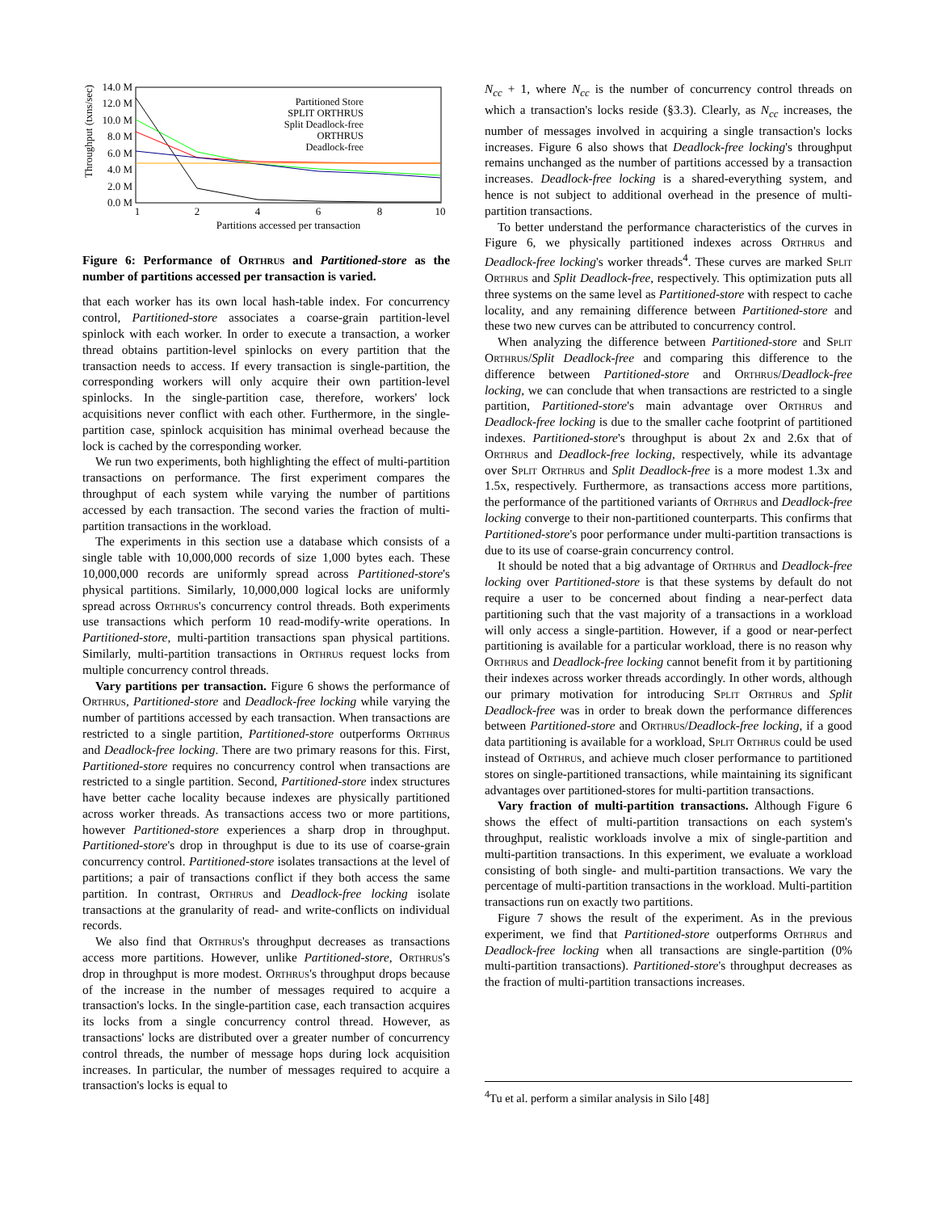Throughput (txns/sec)
14.0 M
12.0 M
10.0 M
8.0 M
6.0 M
4.0 M
2.0 M
0.0 M
1
2
4
6
8
10
Partitions accessed per transaction
Partitioned Store
SPLIT ORTHRUS
Split Deadlock-free
ORTHRUS
Deadlock-free
Figure 6: Performance of Orthrus and Partitioned-store as the number of partitions accessed per transaction is varied.
that each worker has its own local hash-table index. For concurrency control, Partitioned-store associates a coarse-grain partition-level spinlock with each worker. In order to execute a transaction, a worker thread obtains partition-level spinlocks on every partition that the transaction needs to access. If every transaction is single-partition, the corresponding workers will only acquire their own partition-level spinlocks. In the single-partition case, therefore, workers' lock acquisitions never conflict with each other. Furthermore, in the single-partition case, spinlock acquisition has minimal overhead because the lock is cached by the corresponding worker.
We run two experiments, both highlighting the effect of multi-partition transactions on performance. The first experiment compares the throughput of each system while varying the number of partitions accessed by each transaction. The second varies the fraction of multi-partition transactions in the workload.
The experiments in this section use a database which consists of a single table with 10,000,000 records of size 1,000 bytes each. These 10,000,000 records are uniformly spread across Partitioned-store's physical partitions. Similarly, 10,000,000 logical locks are uniformly spread across Orthrus's concurrency control threads. Both experiments use transactions which perform 10 read-modify-write operations. In Partitioned-store, multi-partition transactions span physical partitions. Similarly, multi-partition transactions in Orthrus request locks from multiple concurrency control threads.
Vary partitions per transaction. Figure 6 shows the performance of Orthrus, Partitioned-store and Deadlock-free locking while varying the number of partitions accessed by each transaction. When transactions are restricted to a single partition, Partitioned-store outperforms Orthrus and Deadlock-free locking. There are two primary reasons for this. First, Partitioned-store requires no concurrency control when transactions are restricted to a single partition. Second, Partitioned-store index structures have better cache locality because indexes are physically partitioned across worker threads. As transactions access two or more partitions, however Partitioned-store experiences a sharp drop in throughput. Partitioned-store's drop in throughput is due to its use of coarse-grain concurrency control. Partitioned-store isolates transactions at the level of partitions; a pair of transactions conflict if they both access the same partition. In contrast, Orthrus and Deadlock-free locking isolate transactions at the granularity of read- and write-conflicts on individual records.
We also find that Orthrus's throughput decreases as transactions access more partitions. However, unlike Partitioned-store, Orthrus's drop in throughput is more modest. Orthrus's throughput drops because of the increase in the number of messages required to acquire a transaction's locks. In the single-partition case, each transaction acquires its locks from a single concurrency control thread. However, as transactions' locks are distributed over a greater number of concurrency control threads, the number of message hops during lock acquisition increases. In particular, the number of messages required to acquire a transaction's locks is equal to
N<sub>cc</sub> + 1, where N<sub>cc</sub> is the number of concurrency control threads on which a transaction's locks reside (§3.3). Clearly, as N<sub>cc</sub> increases, the number of messages involved in acquiring a single transaction's locks increases. Figure 6 also shows that Deadlock-free locking's throughput remains unchanged as the number of partitions accessed by a transaction increases. Deadlock-free locking is a shared-everything system, and hence is not subject to additional overhead in the presence of multi-partition transactions.
To better understand the performance characteristics of the curves in Figure 6, we physically partitioned indexes across Orthrus and Deadlock-free locking's worker threads<sup>4</sup>. These curves are marked Split Orthrus and Split Deadlock-free, respectively. This optimization puts all three systems on the same level as Partitioned-store with respect to cache locality, and any remaining difference between Partitioned-store and these two new curves can be attributed to concurrency control.
When analyzing the difference between Partitioned-store and Split Orthrus/Split Deadlock-free and comparing this difference to the difference between Partitioned-store and Orthrus/Deadlock-free locking, we can conclude that when transactions are restricted to a single partition, Partitioned-store's main advantage over Orthrus and Deadlock-free locking is due to the smaller cache footprint of partitioned indexes. Partitioned-store's throughput is about 2x and 2.6x that of Orthrus and Deadlock-free locking, respectively, while its advantage over Split Orthrus and Split Deadlock-free is a more modest 1.3x and 1.5x, respectively. Furthermore, as transactions access more partitions, the performance of the partitioned variants of Orthrus and Deadlock-free locking converge to their non-partitioned counterparts. This confirms that Partitioned-store's poor performance under multi-partition transactions is due to its use of coarse-grain concurrency control.
It should be noted that a big advantage of Orthrus and Deadlock-free locking over Partitioned-store is that these systems by default do not require a user to be concerned about finding a near-perfect data partitioning such that the vast majority of a transactions in a workload will only access a single-partition. However, if a good or near-perfect partitioning is available for a particular workload, there is no reason why Orthrus and Deadlock-free locking cannot benefit from it by partitioning their indexes across worker threads accordingly. In other words, although our primary motivation for introducing Split Orthrus and Split Deadlock-free was in order to break down the performance differences between Partitioned-store and Orthrus/Deadlock-free locking, if a good data partitioning is available for a workload, Split Orthrus could be used instead of Orthrus, and achieve much closer performance to partitioned stores on single-partitioned transactions, while maintaining its significant advantages over partitioned-stores for multi-partition transactions.
Vary fraction of multi-partition transactions. Although Figure 6 shows the effect of multi-partition transactions on each system's throughput, realistic workloads involve a mix of single-partition and multi-partition transactions. In this experiment, we evaluate a workload consisting of both single- and multi-partition transactions. We vary the percentage of multi-partition transactions in the workload. Multi-partition transactions run on exactly two partitions.
Figure 7 shows the result of the experiment. As in the previous experiment, we find that Partitioned-store outperforms Orthrus and Deadlock-free locking when all transactions are single-partition (0% multi-partition transactions). Partitioned-store's throughput decreases as the fraction of multi-partition transactions increases.
<sup>4</sup> Tu et al. perform a similar analysis in Silo [48]